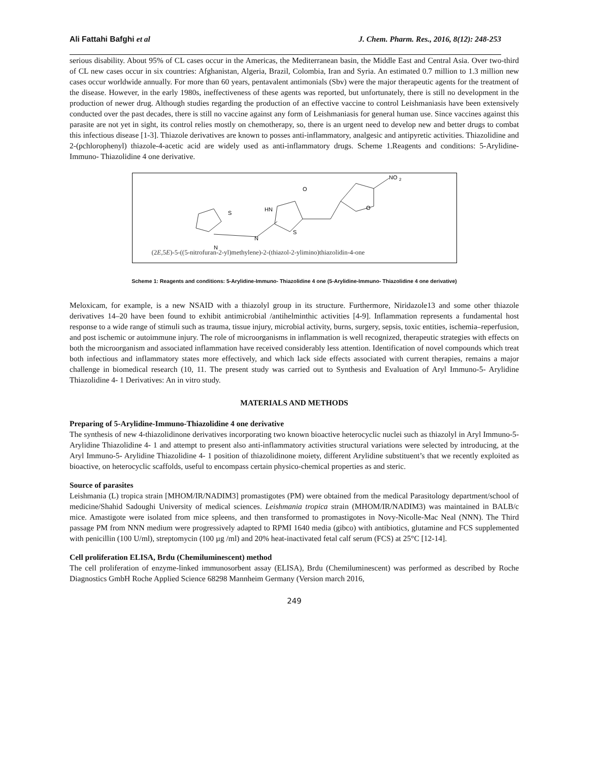Ali Fattahi Bafghi et al J. Chem. Pharm. Res., 2016, 8(12): 248-253
serious disability. About 95% of CL cases occur in the Americas, the Mediterranean basin, the Middle East and Central Asia. Over two-third of CL new cases occur in six countries: Afghanistan, Algeria, Brazil, Colombia, Iran and Syria. An estimated 0.7 million to 1.3 million new cases occur worldwide annually. For more than 60 years, pentavalent antimonials (Sbv) were the major therapeutic agents for the treatment of the disease. However, in the early 1980s, ineffectiveness of these agents was reported, but unfortunately, there is still no development in the production of newer drug. Although studies regarding the production of an effective vaccine to control Leishmaniasis have been extensively conducted over the past decades, there is still no vaccine against any form of Leishmaniasis for general human use. Since vaccines against this parasite are not yet in sight, its control relies mostly on chemotherapy, so, there is an urgent need to develop new and better drugs to combat this infectious disease [1-3]. Thiazole derivatives are known to posses anti-inflammatory, analgesic and antipyretic activities. Thiazolidine and 2-(pchlorophenyl) thiazole-4-acetic acid are widely used as anti-inflammatory drugs. Scheme 1.Reagents and conditions: 5-Arylidine-Immuno- Thiazolidine 4 one derivative.
S
N
N
HN
S
O
O
NO
2
(2E,5E)-5-((5-nitrofuran-2-yl)methylene)-2-(thiazol-2-ylimino)thiazolidin-4-one
Scheme 1: Reagents and conditions: 5-Arylidine-Immuno- Thiazolidine 4 one (5-Arylidine-Immuno- Thiazolidine 4 one derivative)
Meloxicam, for example, is a new NSAID with a thiazolyl group in its structure. Furthermore, Niridazole13 and some other thiazole derivatives 14–20 have been found to exhibit antimicrobial /antihelminthic activities [4-9]. Inflammation represents a fundamental host response to a wide range of stimuli such as trauma, tissue injury, microbial activity, burns, surgery, sepsis, toxic entities, ischemia–reperfusion, and post ischemic or autoimmune injury. The role of microorganisms in inflammation is well recognized, therapeutic strategies with effects on both the microorganism and associated inflammation have received considerably less attention. Identification of novel compounds which treat both infectious and inflammatory states more effectively, and which lack side effects associated with current therapies, remains a major challenge in biomedical research (10, 11. The present study was carried out to Synthesis and Evaluation of Aryl Immuno-5- Arylidine Thiazolidine 4- 1 Derivatives: An in vitro study.
MATERIALS AND METHODS
Preparing of 5-Arylidine-Immuno-Thiazolidine 4 one derivative
The synthesis of new 4-thiazolidinone derivatives incorporating two known bioactive heterocyclic nuclei such as thiazolyl in Aryl Immuno-5- Arylidine Thiazolidine 4- 1 and attempt to present also anti-inflammatory activities structural variations were selected by introducing, at the Aryl Immuno-5- Arylidine Thiazolidine 4- 1 position of thiazolidinone moiety, different Arylidine substituent’s that we recently exploited as bioactive, on heterocyclic scaffolds, useful to encompass certain physico-chemical properties as and steric.
Source of parasites
Leishmania (L) tropica strain [MHOM/IR/NADIM3] promastigotes (PM) were obtained from the medical Parasitology department/school of medicine/Shahid Sadoughi University of medical sciences. Leishmania tropica strain (MHOM/IR/NADIM3) was maintained in BALB/c mice. Amastigote were isolated from mice spleens, and then transformed to promastigotes in Novy-Nicolle-Mac Neal (NNN). The Third passage PM from NNN medium were progressively adapted to RPMI 1640 media (gibco) with antibiotics, glutamine and FCS supplemented with penicillin (100 U/ml), streptomycin (100 µg /ml) and 20% heat-inactivated fetal calf serum (FCS) at 25°C [12-14].
Cell proliferation ELISA, Brdu (Chemiluminescent) method
The cell proliferation of enzyme-linked immunosorbent assay (ELISA), Brdu (Chemiluminescent) was performed as described by Roche Diagnostics GmbH Roche Applied Science 68298 Mannheim Germany (Version march 2016,
249